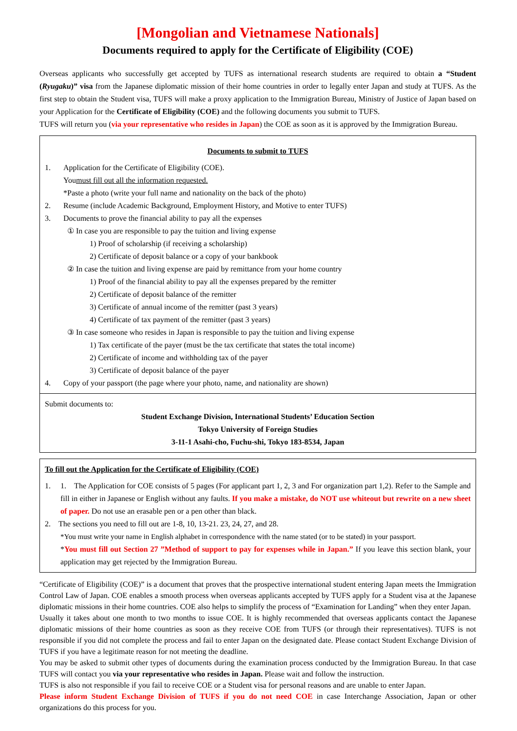[Mongolian and Vietnamese Nationals]
Documents required to apply for the Certificate of Eligibility (COE)
Overseas applicants who successfully get accepted by TUFS as international research students are required to obtain a “Student (Ryugaku)” visa from the Japanese diplomatic mission of their home countries in order to legally enter Japan and study at TUFS. As the first step to obtain the Student visa, TUFS will make a proxy application to the Immigration Bureau, Ministry of Justice of Japan based on your Application for the Certificate of Eligibility (COE) and the following documents you submit to TUFS.
TUFS will return you (via your representative who resides in Japan) the COE as soon as it is approved by the Immigration Bureau.
Documents to submit to TUFS
1. Application for the Certificate of Eligibility (COE).
You must fill out all the information requested.
*Paste a photo (write your full name and nationality on the back of the photo)
2. Resume (include Academic Background, Employment History, and Motive to enter TUFS)
3. Documents to prove the financial ability to pay all the expenses
① In case you are responsible to pay the tuition and living expense
1) Proof of scholarship (if receiving a scholarship)
2) Certificate of deposit balance or a copy of your bankbook
② In case the tuition and living expense are paid by remittance from your home country
1) Proof of the financial ability to pay all the expenses prepared by the remitter
2) Certificate of deposit balance of the remitter
3) Certificate of annual income of the remitter (past 3 years)
4) Certificate of tax payment of the remitter (past 3 years)
③ In case someone who resides in Japan is responsible to pay the tuition and living expense
1) Tax certificate of the payer (must be the tax certificate that states the total income)
2) Certificate of income and withholding tax of the payer
3) Certificate of deposit balance of the payer
4. Copy of your passport (the page where your photo, name, and nationality are shown)
Submit documents to:
Student Exchange Division, International Students’ Education Section
Tokyo University of Foreign Studies
3-11-1 Asahi-cho, Fuchu-shi, Tokyo 183-8534, Japan
To fill out the Application for the Certificate of Eligibility (COE)
1.
1. The Application for COE consists of 5 pages (For applicant part 1, 2, 3 and For organization part 1,2). Refer to the Sample and fill in either in Japanese or English without any faults. If you make a mistake, do NOT use whiteout but rewrite on a new sheet of paper. Do not use an erasable pen or a pen other than black.
2.
The sections you need to fill out are 1-8, 10, 13-21. 23, 24, 27, and 28.
*You must write your name in English alphabet in correspondence with the name stated (or to be stated) in your passport.
*You must fill out Section 27 ”Method of support to pay for expenses while in Japan.” If you leave this section blank, your application may get rejected by the Immigration Bureau.
“Certificate of Eligibility (COE)” is a document that proves that the prospective international student entering Japan meets the Immigration Control Law of Japan. COE enables a smooth process when overseas applicants accepted by TUFS apply for a Student visa at the Japanese diplomatic missions in their home countries. COE also helps to simplify the process of “Examination for Landing” when they enter Japan.
Usually it takes about one month to two months to issue COE. It is highly recommended that overseas applicants contact the Japanese diplomatic missions of their home countries as soon as they receive COE from TUFS (or through their representatives). TUFS is not responsible if you did not complete the process and fail to enter Japan on the designated date. Please contact Student Exchange Division of TUFS if you have a legitimate reason for not meeting the deadline.
You may be asked to submit other types of documents during the examination process conducted by the Immigration Bureau. In that case TUFS will contact you via your representative who resides in Japan. Please wait and follow the instruction.
TUFS is also not responsible if you fail to receive COE or a Student visa for personal reasons and are unable to enter Japan.
Please inform Student Exchange Division of TUFS if you do not need COE in case Interchange Association, Japan or other organizations do this process for you.